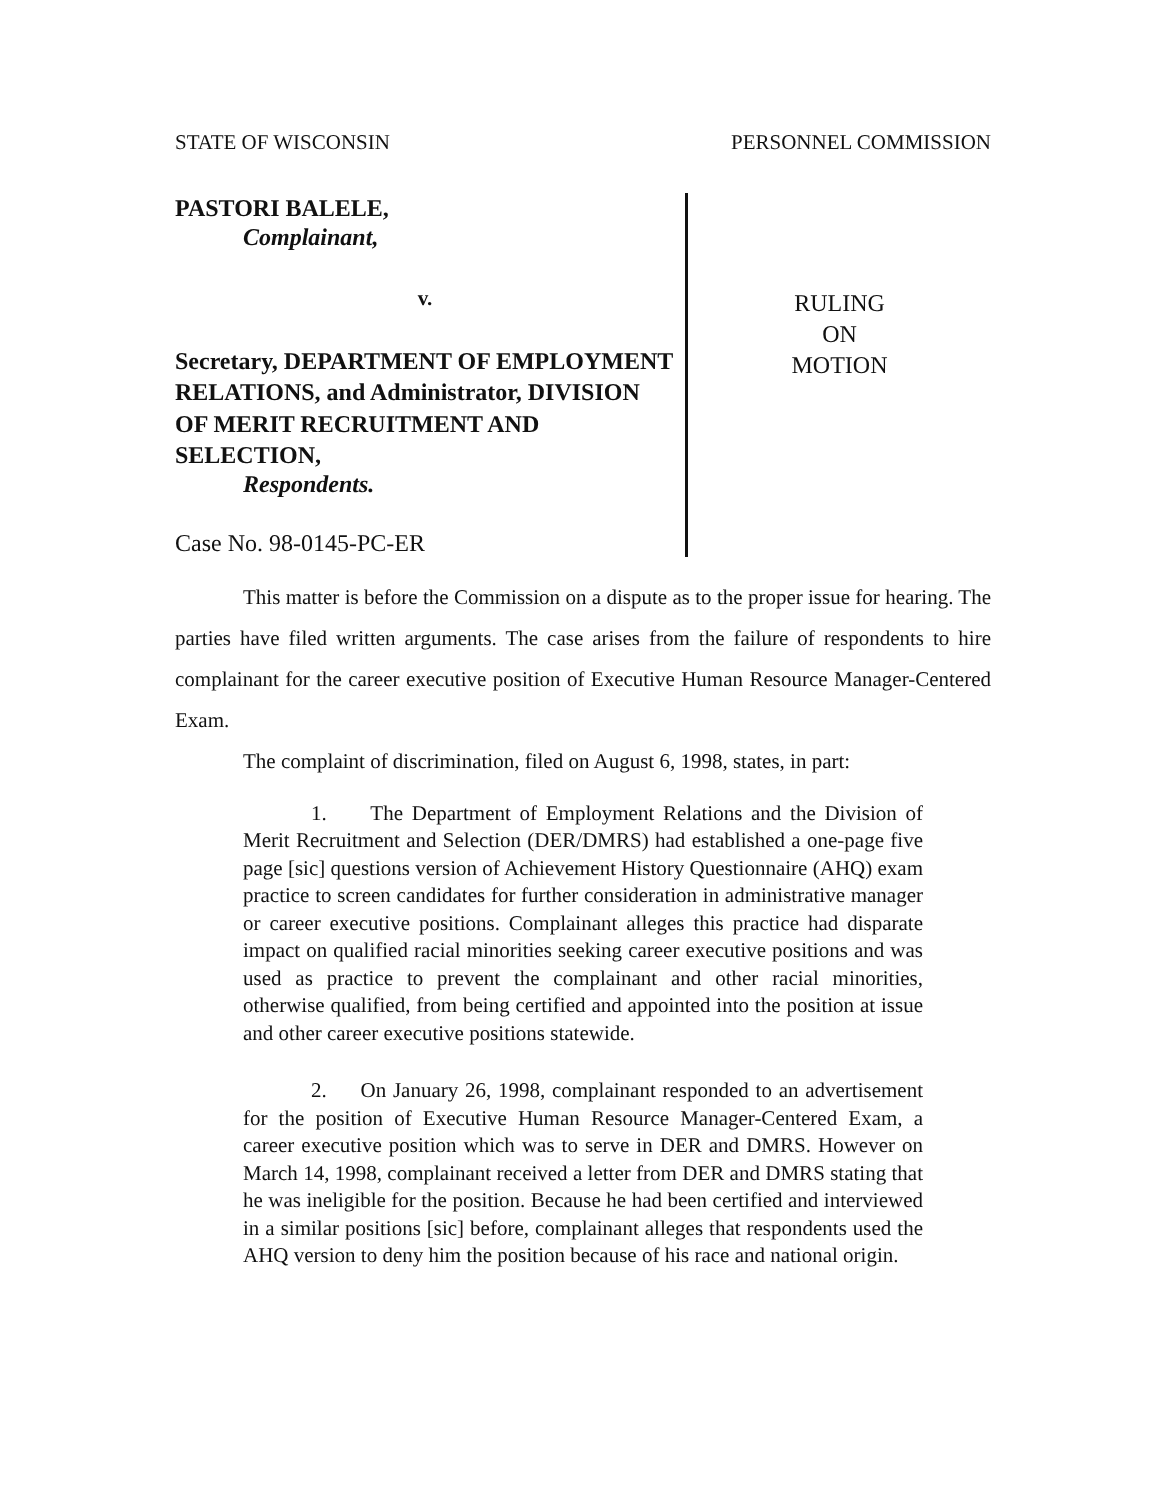STATE OF WISCONSIN PERSONNEL COMMISSION
PASTORI BALELE,
Complainant,
v.
Secretary, DEPARTMENT OF EMPLOYMENT RELATIONS, and Administrator, DIVISION OF MERIT RECRUITMENT AND SELECTION,
Respondents.
Case No. 98-0145-PC-ER
RULING
ON
MOTION
This matter is before the Commission on a dispute as to the proper issue for hearing. The parties have filed written arguments. The case arises from the failure of respondents to hire complainant for the career executive position of Executive Human Resource Manager-Centered Exam.
The complaint of discrimination, filed on August 6, 1998, states, in part:
1. The Department of Employment Relations and the Division of Merit Recruitment and Selection (DER/DMRS) had established a one-page five page [sic] questions version of Achievement History Questionnaire (AHQ) exam practice to screen candidates for further consideration in administrative manager or career executive positions. Complainant alleges this practice had disparate impact on qualified racial minorities seeking career executive positions and was used as practice to prevent the complainant and other racial minorities, otherwise qualified, from being certified and appointed into the position at issue and other career executive positions statewide.
2. On January 26, 1998, complainant responded to an advertisement for the position of Executive Human Resource Manager-Centered Exam, a career executive position which was to serve in DER and DMRS. However on March 14, 1998, complainant received a letter from DER and DMRS stating that he was ineligible for the position. Because he had been certified and interviewed in a similar positions [sic] before, complainant alleges that respondents used the AHQ version to deny him the position because of his race and national origin.